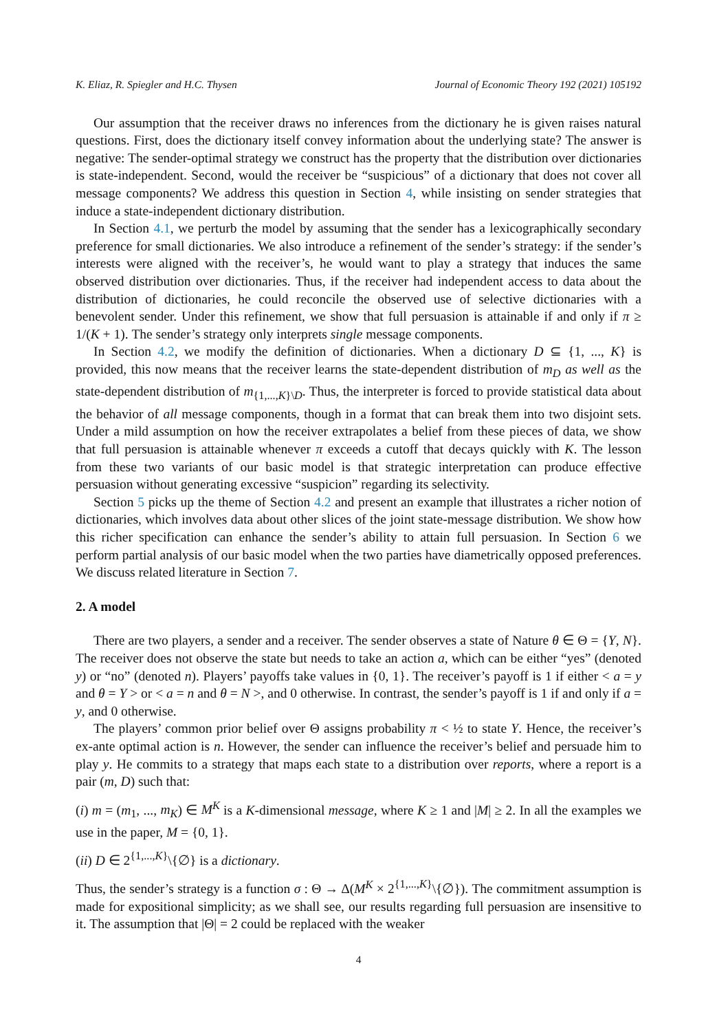K. Eliaz, R. Spiegler and H.C. Thysen Journal of Economic Theory 192 (2021) 105192
Our assumption that the receiver draws no inferences from the dictionary he is given raises natural questions. First, does the dictionary itself convey information about the underlying state? The answer is negative: The sender-optimal strategy we construct has the property that the distribution over dictionaries is state-independent. Second, would the receiver be “suspicious” of a dictionary that does not cover all message components? We address this question in Section 4, while insisting on sender strategies that induce a state-independent dictionary distribution.
In Section 4.1, we perturb the model by assuming that the sender has a lexicographically secondary preference for small dictionaries. We also introduce a refinement of the sender’s strategy: if the sender’s interests were aligned with the receiver’s, he would want to play a strategy that induces the same observed distribution over dictionaries. Thus, if the receiver had independent access to data about the distribution of dictionaries, he could reconcile the observed use of selective dictionaries with a benevolent sender. Under this refinement, we show that full persuasion is attainable if and only if π ≥ 1/(K + 1). The sender’s strategy only interprets single message components.
In Section 4.2, we modify the definition of dictionaries. When a dictionary D ⊆ {1, ..., K} is provided, this now means that the receiver learns the state-dependent distribution of m<sub>D</sub> as well as the state-dependent distribution of m<sub>{1,...,K}\D</sub>. Thus, the interpreter is forced to provide statistical data about the behavior of all message components, though in a format that can break them into two disjoint sets. Under a mild assumption on how the receiver extrapolates a belief from these pieces of data, we show that full persuasion is attainable whenever π exceeds a cutoff that decays quickly with K. The lesson from these two variants of our basic model is that strategic interpretation can produce effective persuasion without generating excessive “suspicion” regarding its selectivity.
Section 5 picks up the theme of Section 4.2 and present an example that illustrates a richer notion of dictionaries, which involves data about other slices of the joint state-message distribution. We show how this richer specification can enhance the sender’s ability to attain full persuasion. In Section 6 we perform partial analysis of our basic model when the two parties have diametrically opposed preferences. We discuss related literature in Section 7.
2. A model
There are two players, a sender and a receiver. The sender observes a state of Nature θ ∈ Θ = {Y, N}. The receiver does not observe the state but needs to take an action a, which can be either “yes” (denoted y) or “no” (denoted n). Players’ payoffs take values in {0, 1}. The receiver’s payoff is 1 if either < a = y and θ = Y > or < a = n and θ = N >, and 0 otherwise. In contrast, the sender’s payoff is 1 if and only if a = y, and 0 otherwise.
The players’ common prior belief over Θ assigns probability π < ½ to state Y. Hence, the receiver’s ex-ante optimal action is n. However, the sender can influence the receiver’s belief and persuade him to play y. He commits to a strategy that maps each state to a distribution over reports, where a report is a pair (m, D) such that:
(i) m = (m<sub>1</sub>, ..., m<sub>K</sub>) ∈ M<sup>K</sup> is a K-dimensional message, where K ≥ 1 and |M| ≥ 2. In all the examples we use in the paper, M = {0, 1}.
(ii) D ∈ 2<sup>{1,...,K}</sup>\{∅} is a dictionary.
Thus, the sender’s strategy is a function σ : Θ → Δ(M<sup>K</sup> × 2<sup>{1,...,K}</sup>\{∅}). The commitment assumption is made for expositional simplicity; as we shall see, our results regarding full persuasion are insensitive to it. The assumption that |Θ| = 2 could be replaced with the weaker
4